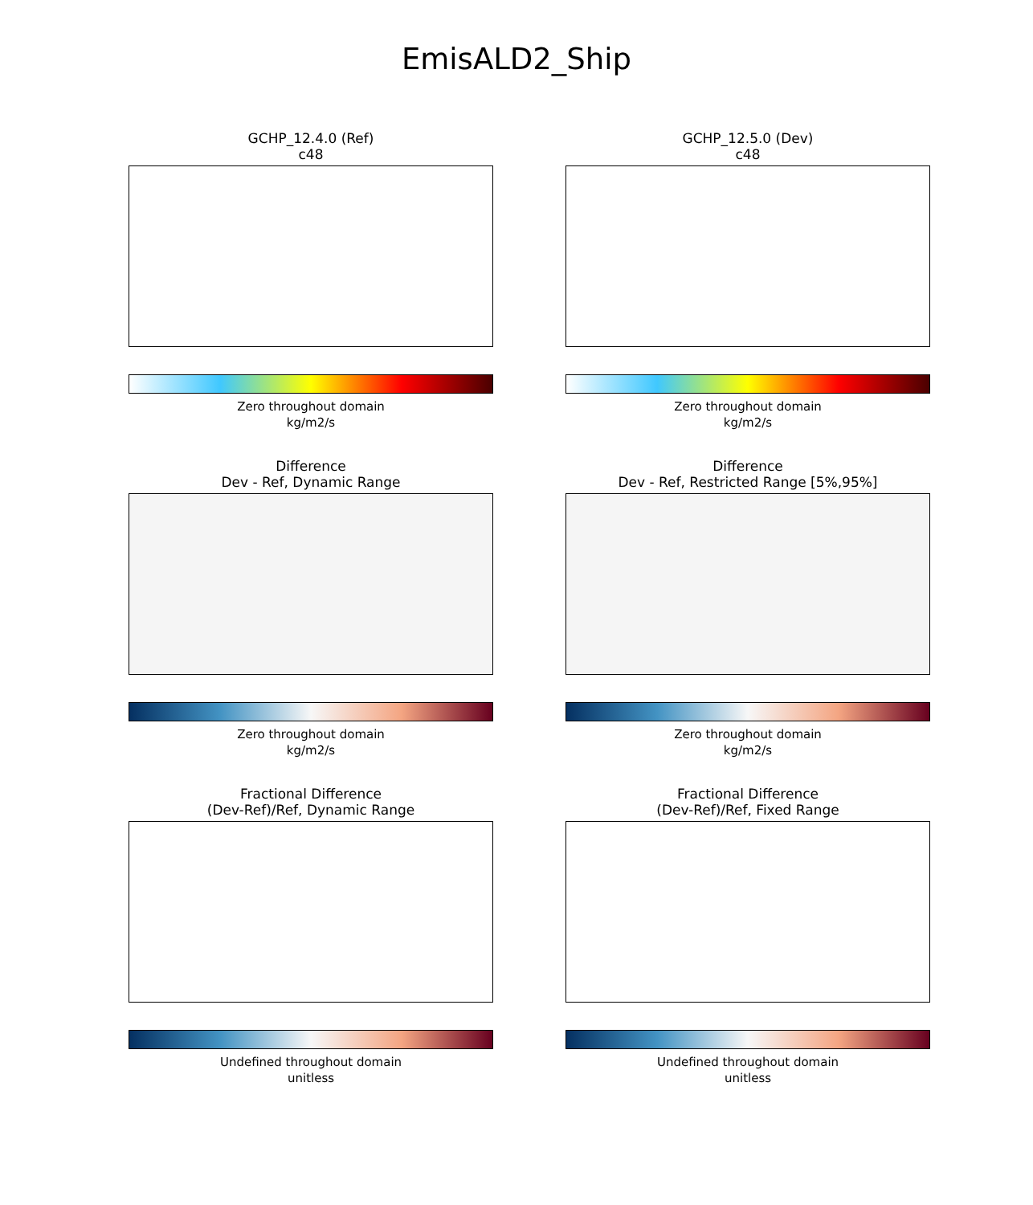EmisALD2_Ship
GCHP_12.4.0 (Ref)
c48
Zero throughout domain
kg/m2/s
GCHP_12.5.0 (Dev)
c48
Zero throughout domain
kg/m2/s
Difference
Dev - Ref, Dynamic Range
Zero throughout domain
kg/m2/s
Difference
Dev - Ref, Restricted Range [5%,95%]
Zero throughout domain
kg/m2/s
Fractional Difference
(Dev-Ref)/Ref, Dynamic Range
Undefined throughout domain
unitless
Fractional Difference
(Dev-Ref)/Ref, Fixed Range
Undefined throughout domain
unitless